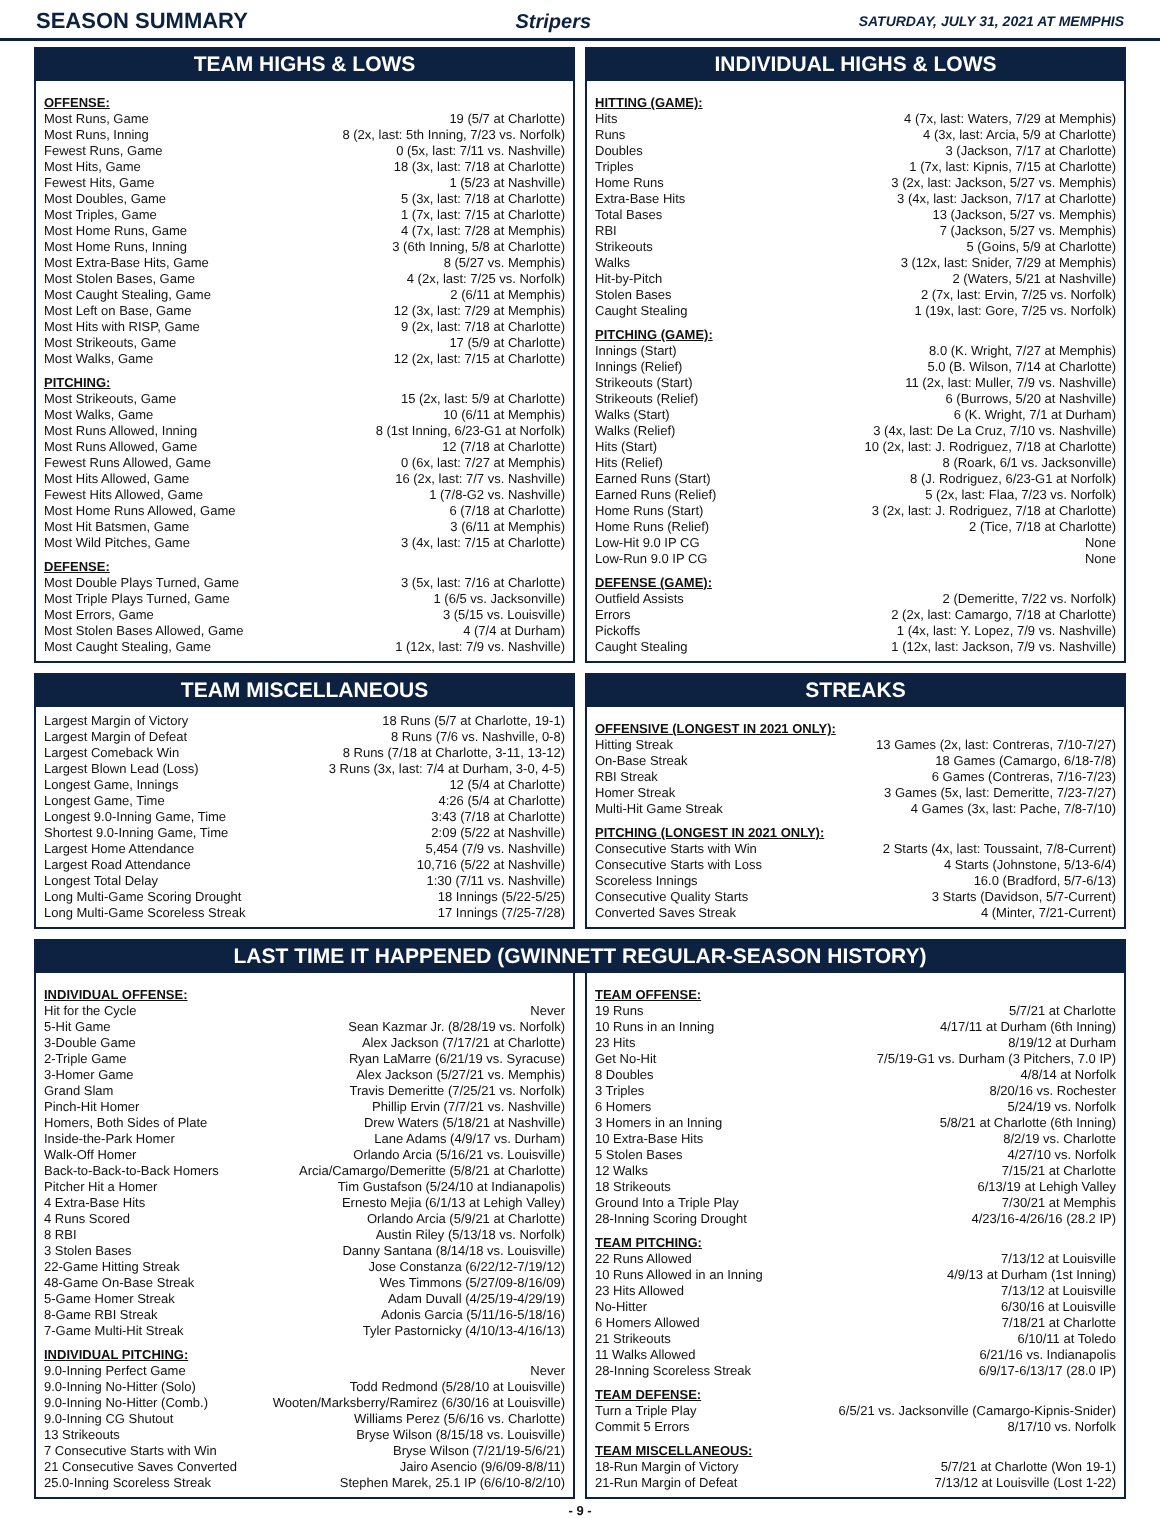SEASON SUMMARY Stripers SATURDAY, JULY 31, 2021 AT MEMPHIS
TEAM HIGHS & LOWS
OFFENSE:
| Most Runs, Game | 19 (5/7 at Charlotte) |
| Most Runs, Inning | 8 (2x, last: 5th Inning, 7/23 vs. Norfolk) |
| Fewest Runs, Game | 0 (5x, last: 7/11 vs. Nashville) |
| Most Hits, Game | 18 (3x, last: 7/18 at Charlotte) |
| Fewest Hits, Game | 1 (5/23 at Nashville) |
| Most Doubles, Game | 5 (3x, last: 7/18 at Charlotte) |
| Most Triples, Game | 1 (7x, last: 7/15 at Charlotte) |
| Most Home Runs, Game | 4 (7x, last: 7/28 at Memphis) |
| Most Home Runs, Inning | 3 (6th Inning, 5/8 at Charlotte) |
| Most Extra-Base Hits, Game | 8 (5/27 vs. Memphis) |
| Most Stolen Bases, Game | 4 (2x, last: 7/25 vs. Norfolk) |
| Most Caught Stealing, Game | 2 (6/11 at Memphis) |
| Most Left on Base, Game | 12 (3x, last: 7/29 at Memphis) |
| Most Hits with RISP, Game | 9 (2x, last: 7/18 at Charlotte) |
| Most Strikeouts, Game | 17 (5/9 at Charlotte) |
| Most Walks, Game | 12 (2x, last: 7/15 at Charlotte) |
PITCHING:
| Most Strikeouts, Game | 15 (2x, last: 5/9 at Charlotte) |
| Most Walks, Game | 10 (6/11 at Memphis) |
| Most Runs Allowed, Inning | 8 (1st Inning, 6/23-G1 at Norfolk) |
| Most Runs Allowed, Game | 12 (7/18 at Charlotte) |
| Fewest Runs Allowed, Game | 0 (6x, last: 7/27 at Memphis) |
| Most Hits Allowed, Game | 16 (2x, last: 7/7 vs. Nashville) |
| Fewest Hits Allowed, Game | 1 (7/8-G2 vs. Nashville) |
| Most Home Runs Allowed, Game | 6 (7/18 at Charlotte) |
| Most Hit Batsmen, Game | 3 (6/11 at Memphis) |
| Most Wild Pitches, Game | 3 (4x, last: 7/15 at Charlotte) |
DEFENSE:
| Most Double Plays Turned, Game | 3 (5x, last: 7/16 at Charlotte) |
| Most Triple Plays Turned, Game | 1 (6/5 vs. Jacksonville) |
| Most Errors, Game | 3 (5/15 vs. Louisville) |
| Most Stolen Bases Allowed, Game | 4 (7/4 at Durham) |
| Most Caught Stealing, Game | 1 (12x, last: 7/9 vs. Nashville) |
INDIVIDUAL HIGHS & LOWS
HITTING (GAME):
| Hits | 4 (7x, last: Waters, 7/29 at Memphis) |
| Runs | 4 (3x, last: Arcia, 5/9 at Charlotte) |
| Doubles | 3 (Jackson, 7/17 at Charlotte) |
| Triples | 1 (7x, last: Kipnis, 7/15 at Charlotte) |
| Home Runs | 3 (2x, last: Jackson, 5/27 vs. Memphis) |
| Extra-Base Hits | 3 (4x, last: Jackson, 7/17 at Charlotte) |
| Total Bases | 13 (Jackson, 5/27 vs. Memphis) |
| RBI | 7 (Jackson, 5/27 vs. Memphis) |
| Strikeouts | 5 (Goins, 5/9 at Charlotte) |
| Walks | 3 (12x, last: Snider, 7/29 at Memphis) |
| Hit-by-Pitch | 2 (Waters, 5/21 at Nashville) |
| Stolen Bases | 2 (7x, last: Ervin, 7/25 vs. Norfolk) |
| Caught Stealing | 1 (19x, last: Gore, 7/25 vs. Norfolk) |
PITCHING (GAME):
| Innings (Start) | 8.0 (K. Wright, 7/27 at Memphis) |
| Innings (Relief) | 5.0 (B. Wilson, 7/14 at Charlotte) |
| Strikeouts (Start) | 11 (2x, last: Muller, 7/9 vs. Nashville) |
| Strikeouts (Relief) | 6 (Burrows, 5/20 at Nashville) |
| Walks (Start) | 6 (K. Wright, 7/1 at Durham) |
| Walks (Relief) | 3 (4x, last: De La Cruz, 7/10 vs. Nashville) |
| Hits (Start) | 10 (2x, last: J. Rodriguez, 7/18 at Charlotte) |
| Hits (Relief) | 8 (Roark, 6/1 vs. Jacksonville) |
| Earned Runs (Start) | 8 (J. Rodriguez, 6/23-G1 at Norfolk) |
| Earned Runs (Relief) | 5 (2x, last: Flaa, 7/23 vs. Norfolk) |
| Home Runs (Start) | 3 (2x, last: J. Rodriguez, 7/18 at Charlotte) |
| Home Runs (Relief) | 2 (Tice, 7/18 at Charlotte) |
| Low-Hit 9.0 IP CG | None |
| Low-Run 9.0 IP CG | None |
DEFENSE (GAME):
| Outfield Assists | 2 (Demeritte, 7/22 vs. Norfolk) |
| Errors | 2 (2x, last: Camargo, 7/18 at Charlotte) |
| Pickoffs | 1 (4x, last: Y. Lopez, 7/9 vs. Nashville) |
| Caught Stealing | 1 (12x, last: Jackson, 7/9 vs. Nashville) |
TEAM MISCELLANEOUS
| Largest Margin of Victory | 18 Runs (5/7 at Charlotte, 19-1) |
| Largest Margin of Defeat | 8 Runs (7/6 vs. Nashville, 0-8) |
| Largest Comeback Win | 8 Runs (7/18 at Charlotte, 3-11, 13-12) |
| Largest Blown Lead (Loss) | 3 Runs (3x, last: 7/4 at Durham, 3-0, 4-5) |
| Longest Game, Innings | 12 (5/4 at Charlotte) |
| Longest Game, Time | 4:26 (5/4 at Charlotte) |
| Longest 9.0-Inning Game, Time | 3:43 (7/18 at Charlotte) |
| Shortest 9.0-Inning Game, Time | 2:09 (5/22 at Nashville) |
| Largest Home Attendance | 5,454 (7/9 vs. Nashville) |
| Largest Road Attendance | 10,716 (5/22 at Nashville) |
| Longest Total Delay | 1:30 (7/11 vs. Nashville) |
| Long Multi-Game Scoring Drought | 18 Innings (5/22-5/25) |
| Long Multi-Game Scoreless Streak | 17 Innings (7/25-7/28) |
STREAKS
OFFENSIVE (LONGEST IN 2021 ONLY):
| Hitting Streak | 13 Games (2x, last: Contreras, 7/10-7/27) |
| On-Base Streak | 18 Games (Camargo, 6/18-7/8) |
| RBI Streak | 6 Games (Contreras, 7/16-7/23) |
| Homer Streak | 3 Games (5x, last: Demeritte, 7/23-7/27) |
| Multi-Hit Game Streak | 4 Games (3x, last: Pache, 7/8-7/10) |
PITCHING (LONGEST IN 2021 ONLY):
| Consecutive Starts with Win | 2 Starts (4x, last: Toussaint, 7/8-Current) |
| Consecutive Starts with Loss | 4 Starts (Johnstone, 5/13-6/4) |
| Scoreless Innings | 16.0 (Bradford, 5/7-6/13) |
| Consecutive Quality Starts | 3 Starts (Davidson, 5/7-Current) |
| Converted Saves Streak | 4 (Minter, 7/21-Current) |
LAST TIME IT HAPPENED (GWINNETT REGULAR-SEASON HISTORY)
INDIVIDUAL OFFENSE:
| Hit for the Cycle | Never |
| 5-Hit Game | Sean Kazmar Jr. (8/28/19 vs. Norfolk) |
| 3-Double Game | Alex Jackson (7/17/21 at Charlotte) |
| 2-Triple Game | Ryan LaMarre (6/21/19 vs. Syracuse) |
| 3-Homer Game | Alex Jackson (5/27/21 vs. Memphis) |
| Grand Slam | Travis Demeritte (7/25/21 vs. Norfolk) |
| Pinch-Hit Homer | Phillip Ervin (7/7/21 vs. Nashville) |
| Homers, Both Sides of Plate | Drew Waters (5/18/21 at Nashville) |
| Inside-the-Park Homer | Lane Adams (4/9/17 vs. Durham) |
| Walk-Off Homer | Orlando Arcia (5/16/21 vs. Louisville) |
| Back-to-Back-to-Back Homers | Arcia/Camargo/Demeritte (5/8/21 at Charlotte) |
| Pitcher Hit a Homer | Tim Gustafson (5/24/10 at Indianapolis) |
| 4 Extra-Base Hits | Ernesto Mejia (6/1/13 at Lehigh Valley) |
| 4 Runs Scored | Orlando Arcia (5/9/21 at Charlotte) |
| 8 RBI | Austin Riley (5/13/18 vs. Norfolk) |
| 3 Stolen Bases | Danny Santana (8/14/18 vs. Louisville) |
| 22-Game Hitting Streak | Jose Constanza (6/22/12-7/19/12) |
| 48-Game On-Base Streak | Wes Timmons (5/27/09-8/16/09) |
| 5-Game Homer Streak | Adam Duvall (4/25/19-4/29/19) |
| 8-Game RBI Streak | Adonis Garcia (5/11/16-5/18/16) |
| 7-Game Multi-Hit Streak | Tyler Pastornicky (4/10/13-4/16/13) |
INDIVIDUAL PITCHING:
| 9.0-Inning Perfect Game | Never |
| 9.0-Inning No-Hitter (Solo) | Todd Redmond (5/28/10 at Louisville) |
| 9.0-Inning No-Hitter (Comb.) | Wooten/Marksberry/Ramirez (6/30/16 at Louisville) |
| 9.0-Inning CG Shutout | Williams Perez (5/6/16 vs. Charlotte) |
| 13 Strikeouts | Bryse Wilson (8/15/18 vs. Louisville) |
| 7 Consecutive Starts with Win | Bryse Wilson (7/21/19-5/6/21) |
| 21 Consecutive Saves Converted | Jairo Asencio (9/6/09-8/8/11) |
| 25.0-Inning Scoreless Streak | Stephen Marek, 25.1 IP (6/6/10-8/2/10) |
TEAM OFFENSE:
| 19 Runs | 5/7/21 at Charlotte |
| 10 Runs in an Inning | 4/17/11 at Durham (6th Inning) |
| 23 Hits | 8/19/12 at Durham |
| Get No-Hit | 7/5/19-G1 vs. Durham (3 Pitchers, 7.0 IP) |
| 8 Doubles | 4/8/14 at Norfolk |
| 3 Triples | 8/20/16 vs. Rochester |
| 6 Homers | 5/24/19 vs. Norfolk |
| 3 Homers in an Inning | 5/8/21 at Charlotte (6th Inning) |
| 10 Extra-Base Hits | 8/2/19 vs. Charlotte |
| 5 Stolen Bases | 4/27/10 vs. Norfolk |
| 12 Walks | 7/15/21 at Charlotte |
| 18 Strikeouts | 6/13/19 at Lehigh Valley |
| Ground Into a Triple Play | 7/30/21 at Memphis |
| 28-Inning Scoring Drought | 4/23/16-4/26/16 (28.2 IP) |
TEAM PITCHING:
| 22 Runs Allowed | 7/13/12 at Louisville |
| 10 Runs Allowed in an Inning | 4/9/13 at Durham (1st Inning) |
| 23 Hits Allowed | 7/13/12 at Louisville |
| No-Hitter | 6/30/16 at Louisville |
| 6 Homers Allowed | 7/18/21 at Charlotte |
| 21 Strikeouts | 6/10/11 at Toledo |
| 11 Walks Allowed | 6/21/16 vs. Indianapolis |
| 28-Inning Scoreless Streak | 6/9/17-6/13/17 (28.0 IP) |
TEAM DEFENSE:
| Turn a Triple Play | 6/5/21 vs. Jacksonville (Camargo-Kipnis-Snider) |
| Commit 5 Errors | 8/17/10 vs. Norfolk |
TEAM MISCELLANEOUS:
| 18-Run Margin of Victory | 5/7/21 at Charlotte (Won 19-1) |
| 21-Run Margin of Defeat | 7/13/12 at Louisville (Lost 1-22) |
- 9 -